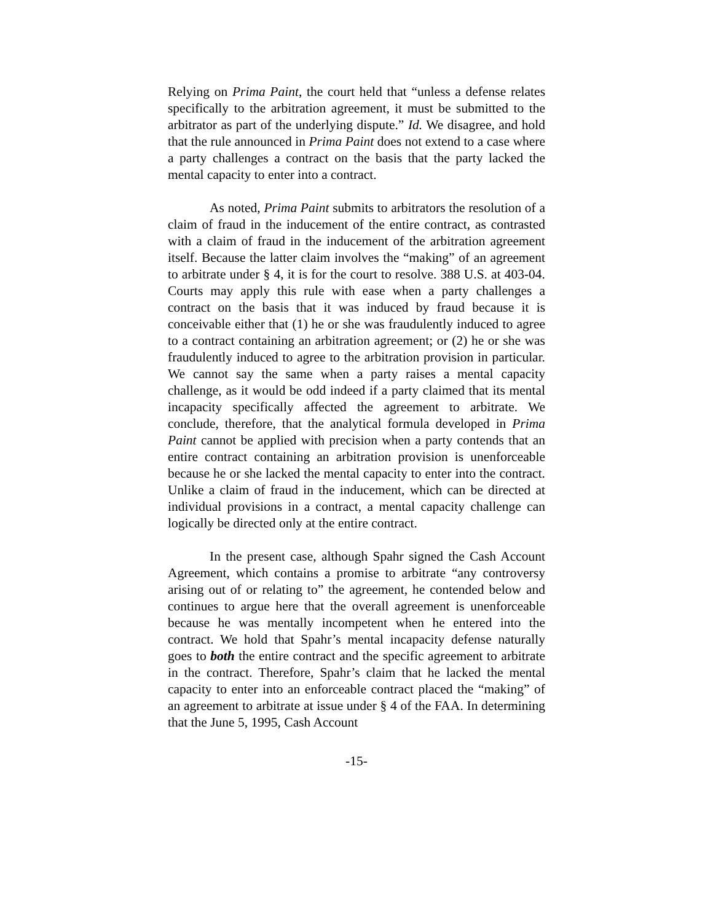Relying on Prima Paint, the court held that “unless a defense relates specifically to the arbitration agreement, it must be submitted to the arbitrator as part of the underlying dispute.” Id. We disagree, and hold that the rule announced in Prima Paint does not extend to a case where a party challenges a contract on the basis that the party lacked the mental capacity to enter into a contract.
As noted, Prima Paint submits to arbitrators the resolution of a claim of fraud in the inducement of the entire contract, as contrasted with a claim of fraud in the inducement of the arbitration agreement itself. Because the latter claim involves the “making” of an agreement to arbitrate under § 4, it is for the court to resolve. 388 U.S. at 403-04. Courts may apply this rule with ease when a party challenges a contract on the basis that it was induced by fraud because it is conceivable either that (1) he or she was fraudulently induced to agree to a contract containing an arbitration agreement; or (2) he or she was fraudulently induced to agree to the arbitration provision in particular. We cannot say the same when a party raises a mental capacity challenge, as it would be odd indeed if a party claimed that its mental incapacity specifically affected the agreement to arbitrate. We conclude, therefore, that the analytical formula developed in Prima Paint cannot be applied with precision when a party contends that an entire contract containing an arbitration provision is unenforceable because he or she lacked the mental capacity to enter into the contract. Unlike a claim of fraud in the inducement, which can be directed at individual provisions in a contract, a mental capacity challenge can logically be directed only at the entire contract.
In the present case, although Spahr signed the Cash Account Agreement, which contains a promise to arbitrate “any controversy arising out of or relating to” the agreement, he contended below and continues to argue here that the overall agreement is unenforceable because he was mentally incompetent when he entered into the contract. We hold that Spahr’s mental incapacity defense naturally goes to both the entire contract and the specific agreement to arbitrate in the contract. Therefore, Spahr’s claim that he lacked the mental capacity to enter into an enforceable contract placed the “making” of an agreement to arbitrate at issue under § 4 of the FAA. In determining that the June 5, 1995, Cash Account
-15-